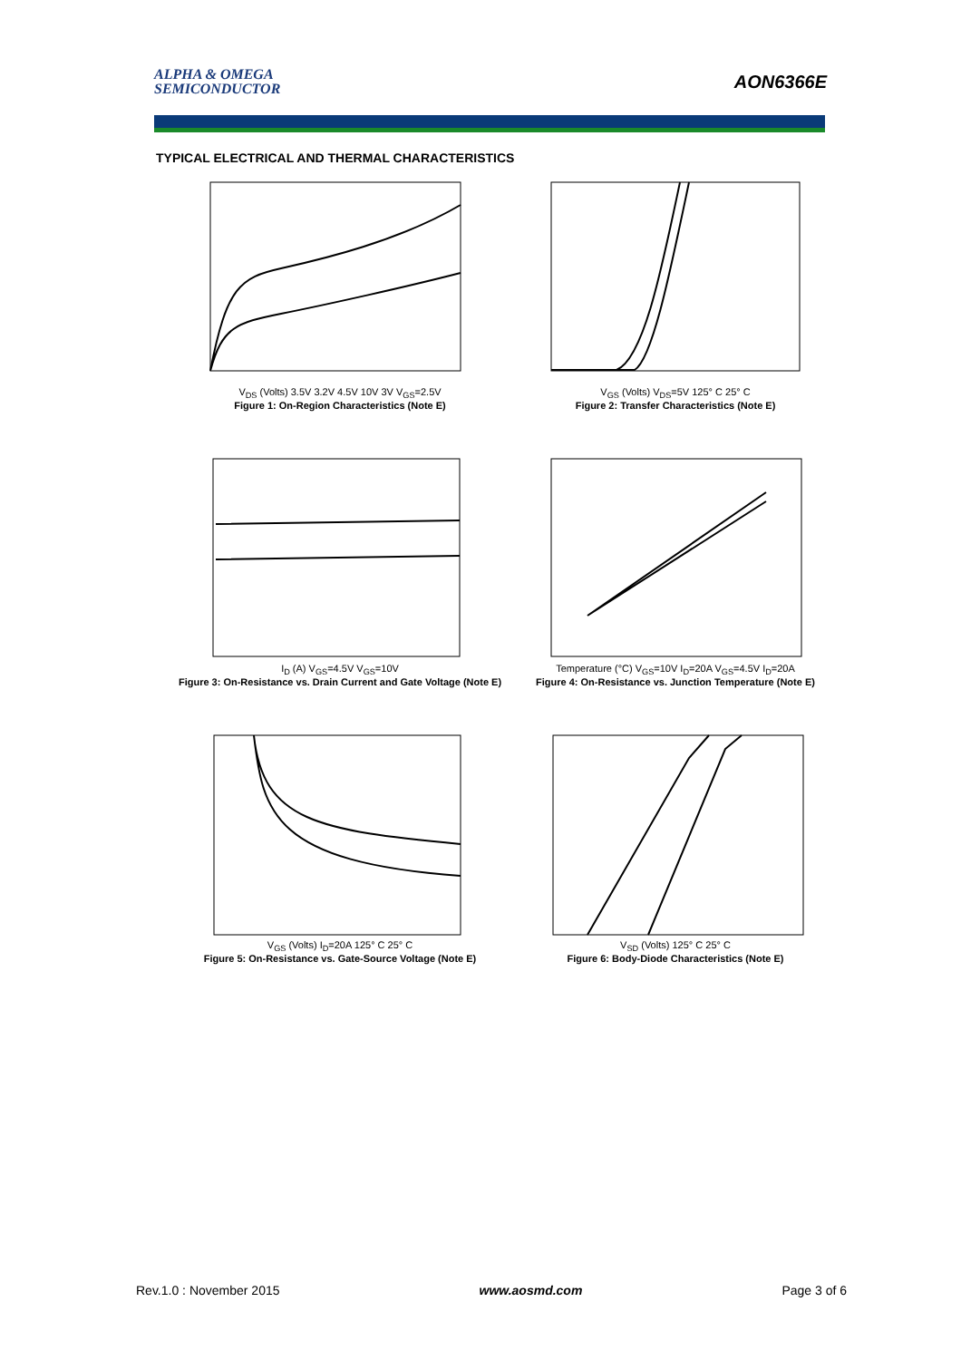ALPHA & OMEGA
SEMICONDUCTOR
AON6366E
TYPICAL ELECTRICAL AND THERMAL CHARACTERISTICS
V<sub>DS</sub> (Volts) 3.5V 3.2V 4.5V 10V 3V V<sub>GS</sub>=2.5V
Figure 1: On-Region Characteristics (Note E)
V<sub>GS</sub> (Volts) V<sub>DS</sub>=5V 125° C 25° C
Figure 2: Transfer Characteristics (Note E)
I<sub>D</sub> (A) V<sub>GS</sub>=4.5V V<sub>GS</sub>=10V
Figure 3: On-Resistance vs. Drain Current and Gate Voltage (Note E)
Temperature (°C) V<sub>GS</sub>=10V I<sub>D</sub>=20A V<sub>GS</sub>=4.5V I<sub>D</sub>=20A
Figure 4: On-Resistance vs. Junction Temperature (Note E)
V<sub>GS</sub> (Volts) I<sub>D</sub>=20A 125° C 25° C
Figure 5: On-Resistance vs. Gate-Source Voltage (Note E)
V<sub>SD</sub> (Volts) 125° C 25° C
Figure 6: Body-Diode Characteristics (Note E)
Rev.1.0 : November 2015 www.aosmd.com Page 3 of 6